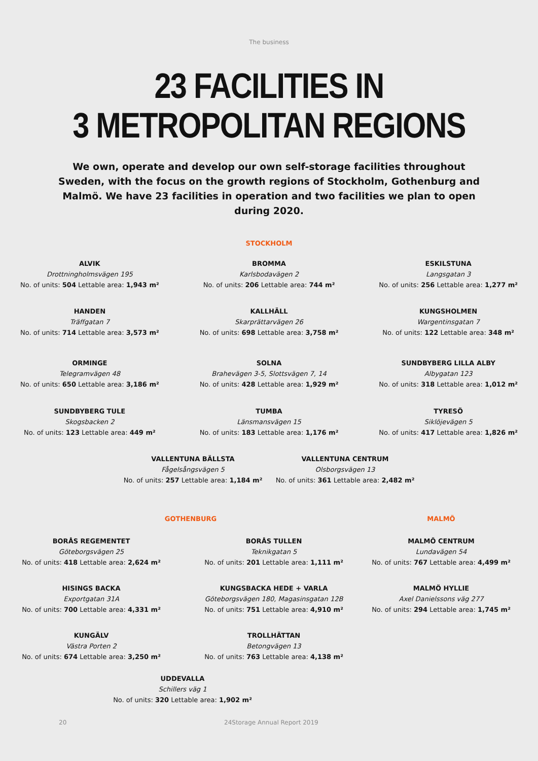The business
23 FACILITIES IN
3 METROPOLITAN REGIONS
We own, operate and develop our own self-storage facilities throughout Sweden, with the focus on the growth regions of Stockholm, Gothenburg and Malmö. We have 23 facilities in operation and two facilities we plan to open during 2020.
STOCKHOLM
ALVIK
Drottningholmsvägen 195
No. of units: 504 Lettable area: 1,943 m²
BROMMA
Karlsbodavägen 2
No. of units: 206 Lettable area: 744 m²
ESKILSTUNA
Langsgatan 3
No. of units: 256 Lettable area: 1,277 m²
HANDEN
Träffgatan 7
No. of units: 714 Lettable area: 3,573 m²
KALLHÄLL
Skarprättarvägen 26
No. of units: 698 Lettable area: 3,758 m²
KUNGSHOLMEN
Wargentinsgatan 7
No. of units: 122 Lettable area: 348 m²
ORMINGE
Telegramvägen 48
No. of units: 650 Lettable area: 3,186 m²
SOLNA
Brahevägen 3-5, Slottsvägen 7, 14
No. of units: 428 Lettable area: 1,929 m²
SUNDBYBERG LILLA ALBY
Albygatan 123
No. of units: 318 Lettable area: 1,012 m²
SUNDBYBERG TULE
Skogsbacken 2
No. of units: 123 Lettable area: 449 m²
TUMBA
Länsmansvägen 15
No. of units: 183 Lettable area: 1,176 m²
TYRESÖ
Siklöjevägen 5
No. of units: 417 Lettable area: 1,826 m²
VALLENTUNA BÄLLSTA
Fågelsångsvägen 5
No. of units: 257 Lettable area: 1,184 m²
VALLENTUNA CENTRUM
Olsborgsvägen 13
No. of units: 361 Lettable area: 2,482 m²
GOTHENBURG
BORÅS REGEMENTET
Göteborgsvägen 25
No. of units: 418 Lettable area: 2,624 m²
BORÅS TULLEN
Teknikgatan 5
No. of units: 201 Lettable area: 1,111 m²
HISINGS BACKA
Exportgatan 31A
No. of units: 700 Lettable area: 4,331 m²
KUNGSBACKA HEDE + VARLA
Göteborgsvägen 180, Magasinsgatan 12B
No. of units: 751 Lettable area: 4,910 m²
KUNGÄLV
Västra Porten 2
No. of units: 674 Lettable area: 3,250 m²
TROLLHÄTTAN
Betongvägen 13
No. of units: 763 Lettable area: 4,138 m²
UDDEVALLA
Schillers väg 1
No. of units: 320 Lettable area: 1,902 m²
MALMÖ
MALMÖ CENTRUM
Lundavägen 54
No. of units: 767 Lettable area: 4,499 m²
MALMÖ HYLLIE
Axel Danielssons väg 277
No. of units: 294 Lettable area: 1,745 m²
20 24Storage Annual Report 2019